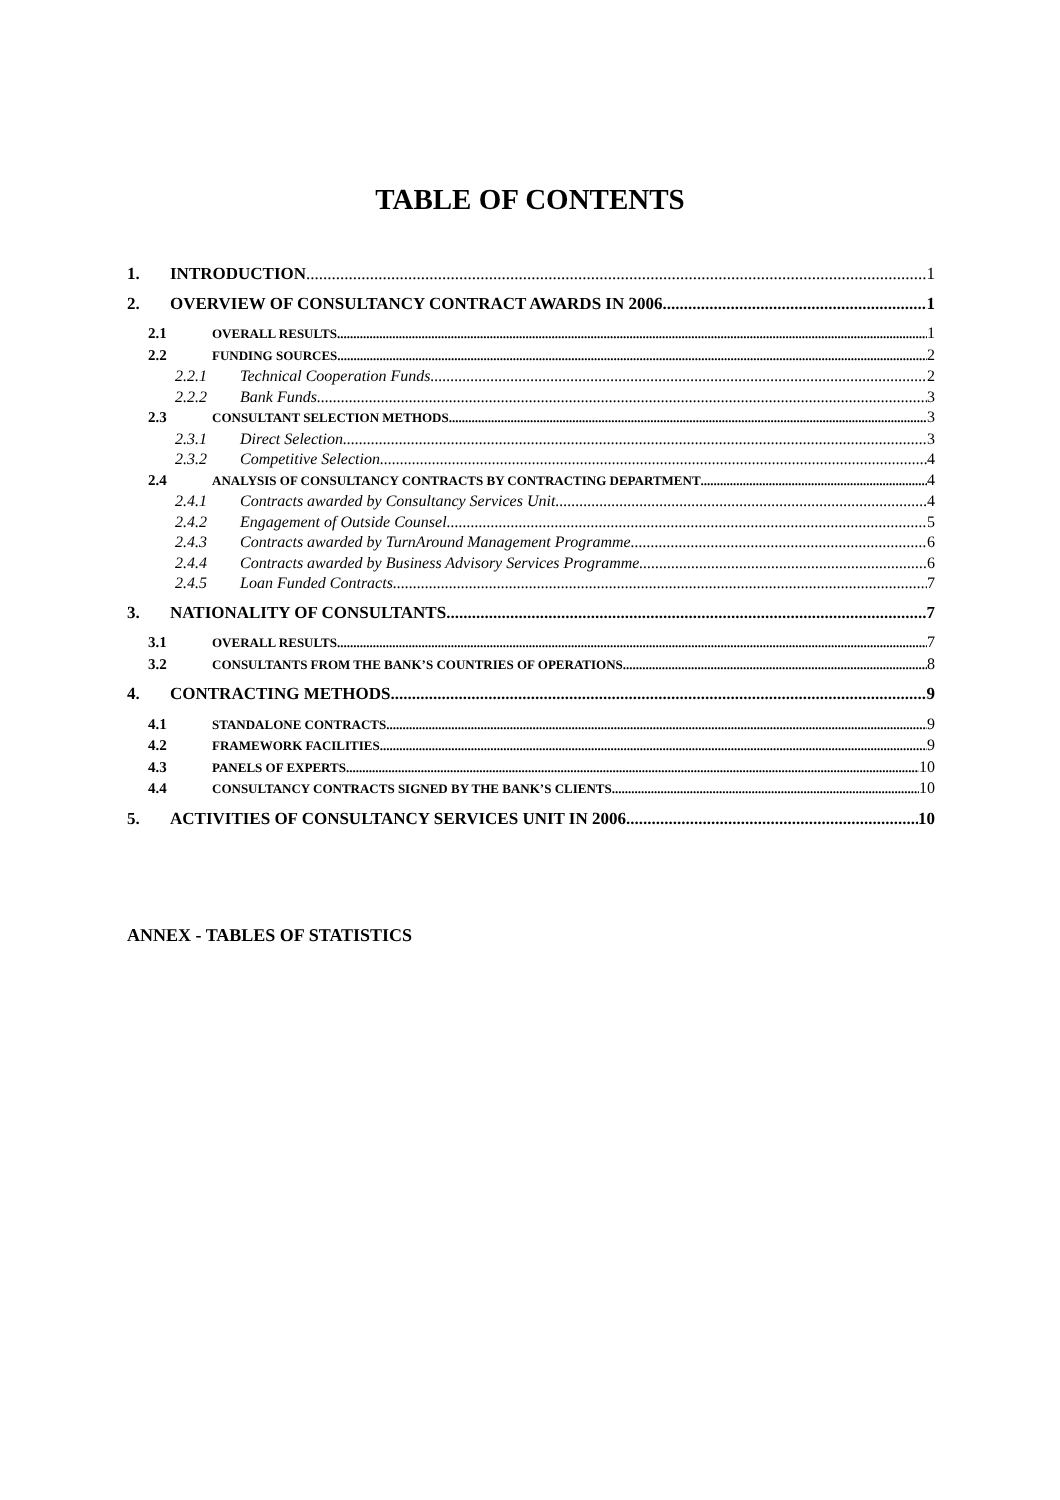TABLE OF CONTENTS
1. INTRODUCTION 1
2. OVERVIEW OF CONSULTANCY CONTRACT AWARDS IN 2006 1
2.1 OVERALL RESULTS 1
2.2 FUNDING SOURCES 2
2.2.1 Technical Cooperation Funds 2
2.2.2 Bank Funds 3
2.3 CONSULTANT SELECTION METHODS 3
2.3.1 Direct Selection 3
2.3.2 Competitive Selection 4
2.4 ANALYSIS OF CONSULTANCY CONTRACTS BY CONTRACTING DEPARTMENT 4
2.4.1 Contracts awarded by Consultancy Services Unit 4
2.4.2 Engagement of Outside Counsel 5
2.4.3 Contracts awarded by TurnAround Management Programme 6
2.4.4 Contracts awarded by Business Advisory Services Programme 6
2.4.5 Loan Funded Contracts 7
3. NATIONALITY OF CONSULTANTS 7
3.1 OVERALL RESULTS 7
3.2 CONSULTANTS FROM THE BANK’S COUNTRIES OF OPERATIONS 8
4. CONTRACTING METHODS 9
4.1 STANDALONE CONTRACTS 9
4.2 FRAMEWORK FACILITIES 9
4.3 PANELS OF EXPERTS 10
4.4 CONSULTANCY CONTRACTS SIGNED BY THE BANK’S CLIENTS 10
5. ACTIVITIES OF CONSULTANCY SERVICES UNIT IN 2006 10
ANNEX - TABLES OF STATISTICS